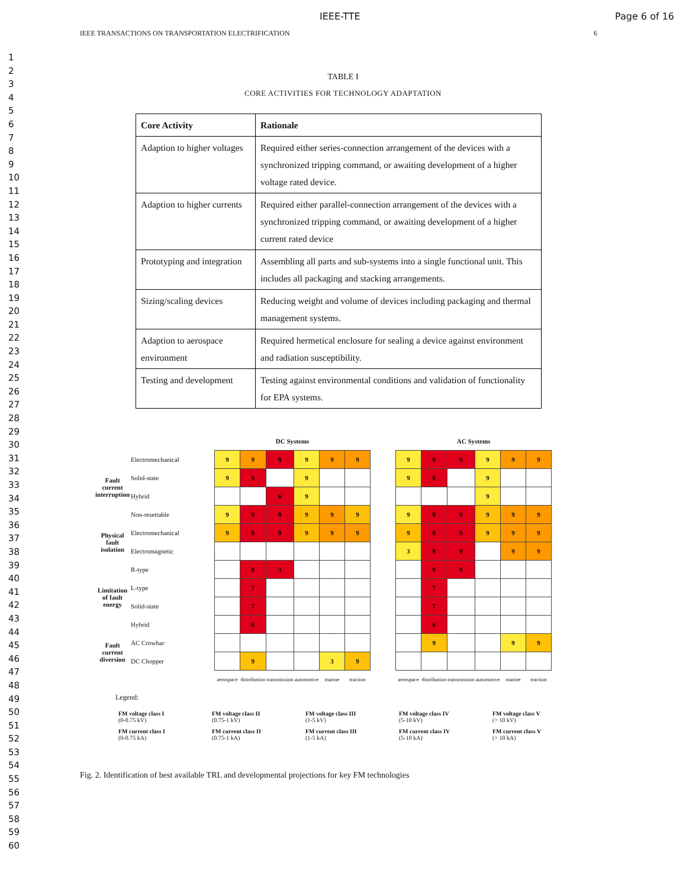IEEE-TTE Page 6 of 16
IEEE TRANSACTIONS ON TRANSPORTATION ELECTRIFICATION 6
1
2
3
4
5
6
7
8
9
10
11
12
13
14
15
16
17
18
19
20
21
22
23
24
25
26
27
28
29
30
31
32
33
34
35
36
37
38
39
40
41
42
43
44
45
46
47
48
49
50
51
52
53
54
55
56
57
58
59
60
TABLE I
CORE ACTIVITIES FOR TECHNOLOGY ADAPTATION
| Core Activity | Rationale |
| --- | --- |
| Adaption to higher voltages | Required either series-connection arrangement of the devices with a synchronized tripping command, or awaiting development of a higher voltage rated device. |
| Adaption to higher currents | Required either parallel-connection arrangement of the devices with a synchronized tripping command, or awaiting development of a higher current rated device |
| Prototyping and integration | Assembling all parts and sub-systems into a single functional unit. This includes all packaging and stacking arrangements. |
| Sizing/scaling devices | Reducing weight and volume of devices including packaging and thermal management systems. |
| Adaption to aerospace environment | Required hermetical enclosure for sealing a device against environment and radiation susceptibility. |
| Testing and development | Testing against environmental conditions and validation of functionality for EPA systems. |
| | | DC Systems | | | | | | | AC Systems | | | | | |
| Fault current interruption | Electromechanical | 9 | 9 | 9 | 9 | 9 | 9 | | 9 | 9 | 9 | 9 | 9 | 9 |
| | Solid-state | 9 | 9 | | 9 | | | | 9 | 9 | | 9 | | |
| | Hybrid | | | 6 | 9 | | | | | | | 9 | | |
| | Non-resettable | 9 | 9 | 9 | 9 | 9 | 9 | | 9 | 9 | 9 | 9 | 9 | 9 |
| Physical fault isolation | Electromechanical | 9 | 9 | 9 | 9 | 9 | 9 | | 9 | 9 | 9 | 9 | 9 | 9 |
| | Electromagnetic | | | | | | | | 3 | 9 | 9 | | 9 | 9 |
| Limitation of fault energy | R-type | | 8 | 3 | | | | | | 9 | 9 | | | |
| | L-type | | 7 | | | | | | | 7 | | | | |
| | Solid-state | | 7 | | | | | | | 7 | | | | |
| | Hybrid | | 6 | | | | | | | 6 | | | | |
| Fault current diversion | AC Crowbar | | | | | | | | | 9 | | | 9 | 9 |
| | DC Chopper | | 9 | | | 3 | 9 | | | | | | | |
| | | aerospace | distribution | transmission | automotive | marine | traction | | aerospace | distribution | transmission | automotive | marine | traction |
Legend:
FM voltage class I
(0-0.75 kV)
FM voltage class II
(0.75-1 kV)
FM voltage class III
(1-5 kV)
FM voltage class IV
(5-10 kV)
FM voltage class V
(> 10 kV)
FM current class I
(0-0.75 kA)
FM current class II
(0.75-1 kA)
FM current class III
(1-5 kA)
FM current class IV
(5-10 kA)
FM current class V
(> 10 kA)
Fig. 2. Identification of best available TRL and developmental projections for key FM technologies